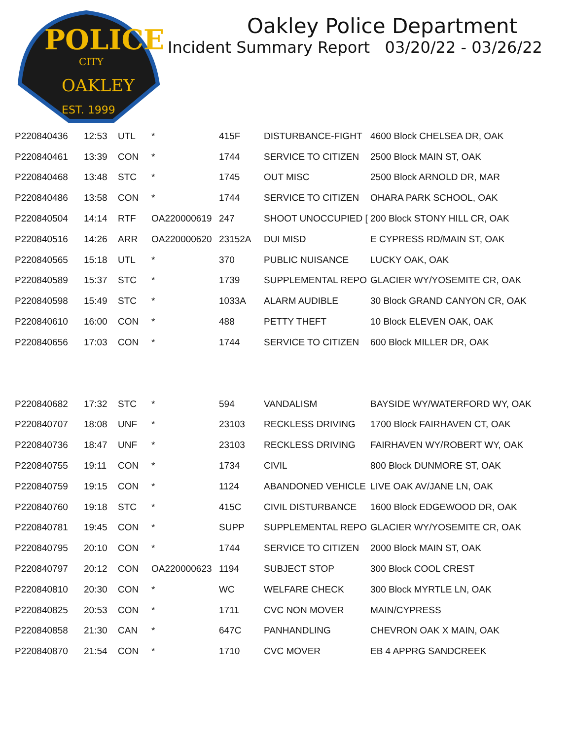POLICE
CITY
OAKLEY
EST. 1999
Oakley Police Department
Incident Summary Report 03/20/22 - 03/26/22
| P220840436 | 12:53 | UTL | * | 415F | DISTURBANCE-FIGHT | 4600 Block CHELSEA DR, OAK |
| P220840461 | 13:39 | CON | * | 1744 | SERVICE TO CITIZEN | 2500 Block MAIN ST, OAK |
| P220840468 | 13:48 | STC | * | 1745 | OUT MISC | 2500 Block ARNOLD DR, MAR |
| P220840486 | 13:58 | CON | * | 1744 | SERVICE TO CITIZEN | OHARA PARK SCHOOL, OAK |
| P220840504 | 14:14 | RTF | OA220000619 | 247 | SHOOT UNOCCUPIED [ | 200 Block STONY HILL CR, OAK |
| P220840516 | 14:26 | ARR | OA220000620 | 23152A | DUI MISD | E CYPRESS RD/MAIN ST, OAK |
| P220840565 | 15:18 | UTL | * | 370 | PUBLIC NUISANCE | LUCKY OAK, OAK |
| P220840589 | 15:37 | STC | * | 1739 | SUPPLEMENTAL REPO | GLACIER WY/YOSEMITE CR, OAK |
| P220840598 | 15:49 | STC | * | 1033A | ALARM AUDIBLE | 30 Block GRAND CANYON CR, OAK |
| P220840610 | 16:00 | CON | * | 488 | PETTY THEFT | 10 Block ELEVEN OAK, OAK |
| P220840656 | 17:03 | CON | * | 1744 | SERVICE TO CITIZEN | 600 Block MILLER DR, OAK |
| P220840682 | 17:32 | STC | * | 594 | VANDALISM | BAYSIDE WY/WATERFORD WY, OAK |
| P220840707 | 18:08 | UNF | * | 23103 | RECKLESS DRIVING | 1700 Block FAIRHAVEN CT, OAK |
| P220840736 | 18:47 | UNF | * | 23103 | RECKLESS DRIVING | FAIRHAVEN WY/ROBERT WY, OAK |
| P220840755 | 19:11 | CON | * | 1734 | CIVIL | 800 Block DUNMORE ST, OAK |
| P220840759 | 19:15 | CON | * | 1124 | ABANDONED VEHICLE | LIVE OAK AV/JANE LN, OAK |
| P220840760 | 19:18 | STC | * | 415C | CIVIL DISTURBANCE | 1600 Block EDGEWOOD DR, OAK |
| P220840781 | 19:45 | CON | * | SUPP | SUPPLEMENTAL REPO | GLACIER WY/YOSEMITE CR, OAK |
| P220840795 | 20:10 | CON | * | 1744 | SERVICE TO CITIZEN | 2000 Block MAIN ST, OAK |
| P220840797 | 20:12 | CON | OA220000623 | 1194 | SUBJECT STOP | 300 Block COOL CREST |
| P220840810 | 20:30 | CON | * | WC | WELFARE CHECK | 300 Block MYRTLE LN, OAK |
| P220840825 | 20:53 | CON | * | 1711 | CVC NON MOVER | MAIN/CYPRESS |
| P220840858 | 21:30 | CAN | * | 647C | PANHANDLING | CHEVRON OAK X MAIN, OAK |
| P220840870 | 21:54 | CON | * | 1710 | CVC MOVER | EB 4 APPRG SANDCREEK |